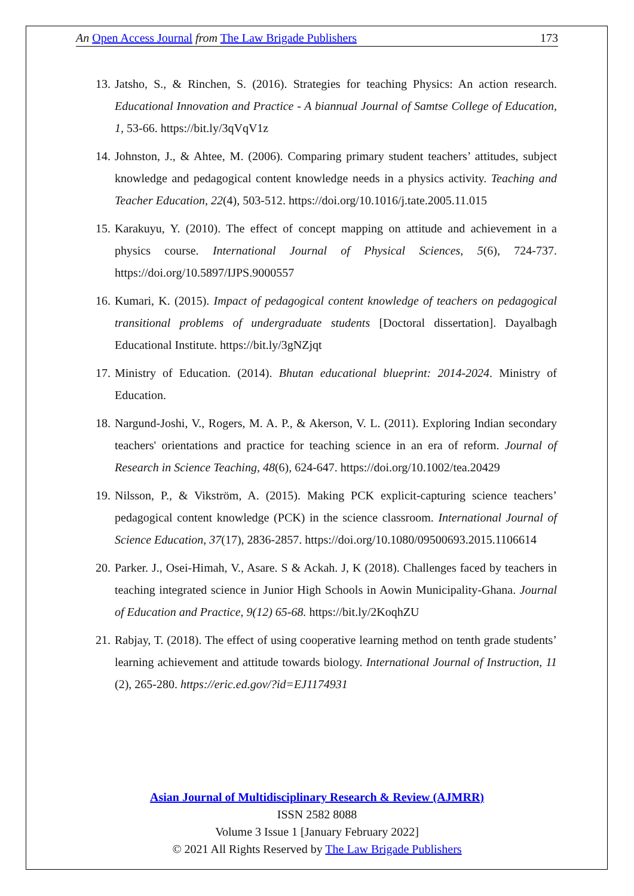An Open Access Journal from The Law Brigade Publishers 173
13. Jatsho, S., & Rinchen, S. (2016). Strategies for teaching Physics: An action research. Educational Innovation and Practice - A biannual Journal of Samtse College of Education, 1, 53-66. https://bit.ly/3qVqV1z
14. Johnston, J., & Ahtee, M. (2006). Comparing primary student teachers’ attitudes, subject knowledge and pedagogical content knowledge needs in a physics activity. Teaching and Teacher Education, 22(4), 503-512. https://doi.org/10.1016/j.tate.2005.11.015
15. Karakuyu, Y. (2010). The effect of concept mapping on attitude and achievement in a physics course. International Journal of Physical Sciences, 5(6), 724-737. https://doi.org/10.5897/IJPS.9000557
16. Kumari, K. (2015). Impact of pedagogical content knowledge of teachers on pedagogical transitional problems of undergraduate students [Doctoral dissertation]. Dayalbagh Educational Institute. https://bit.ly/3gNZjqt
17. Ministry of Education. (2014). Bhutan educational blueprint: 2014-2024. Ministry of Education.
18. Nargund-Joshi, V., Rogers, M. A. P., & Akerson, V. L. (2011). Exploring Indian secondary teachers' orientations and practice for teaching science in an era of reform. Journal of Research in Science Teaching, 48(6), 624-647. https://doi.org/10.1002/tea.20429
19. Nilsson, P., & Vikström, A. (2015). Making PCK explicit-capturing science teachers’ pedagogical content knowledge (PCK) in the science classroom. International Journal of Science Education, 37(17), 2836-2857. https://doi.org/10.1080/09500693.2015.1106614
20. Parker. J., Osei-Himah, V., Asare. S & Ackah. J, K (2018). Challenges faced by teachers in teaching integrated science in Junior High Schools in Aowin Municipality-Ghana. Journal of Education and Practice, 9(12) 65-68. https://bit.ly/2KoqhZU
21. Rabjay, T. (2018). The effect of using cooperative learning method on tenth grade students’ learning achievement and attitude towards biology. International Journal of Instruction, 11 (2), 265-280. https://eric.ed.gov/?id=EJ1174931
Asian Journal of Multidisciplinary Research & Review (AJMRR)
ISSN 2582 8088
Volume 3 Issue 1 [January February 2022]
© 2021 All Rights Reserved by The Law Brigade Publishers